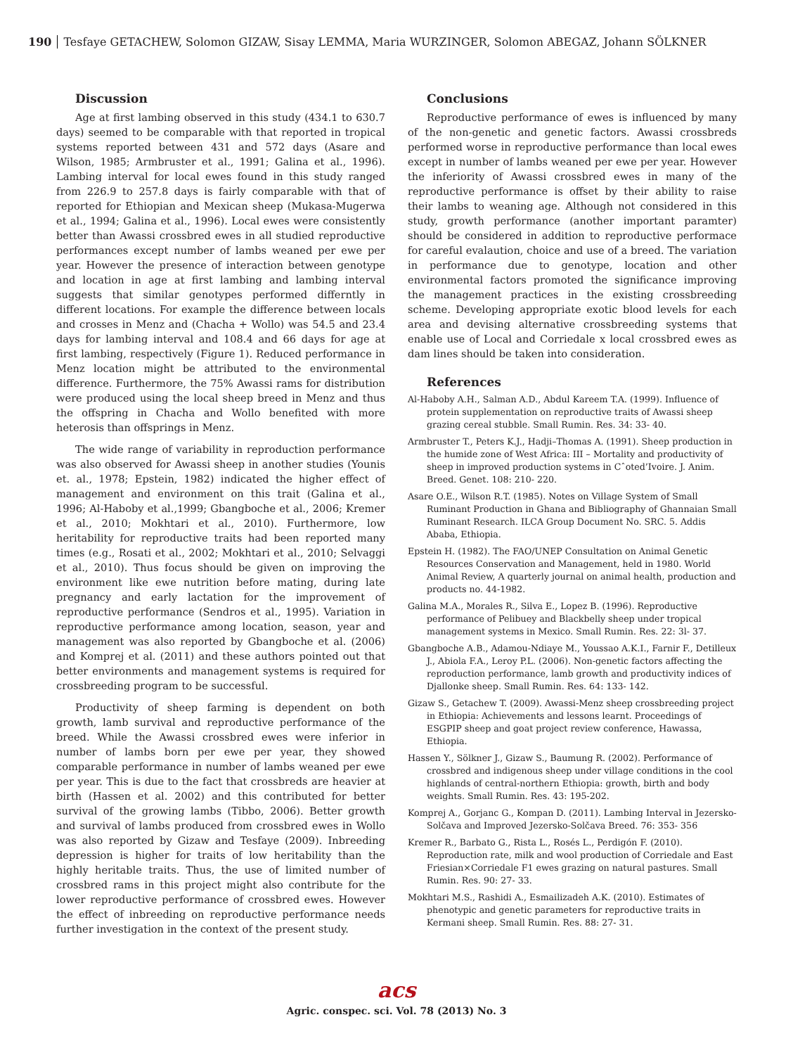190 Tesfaye GETACHEW, Solomon GIZAW, Sisay LEMMA, Maria WURZINGER, Solomon ABEGAZ, Johann SÖLKNER
Discussion
Age at first lambing observed in this study (434.1 to 630.7 days) seemed to be comparable with that reported in tropical systems reported between 431 and 572 days (Asare and Wilson, 1985; Armbruster et al., 1991; Galina et al., 1996). Lambing interval for local ewes found in this study ranged from 226.9 to 257.8 days is fairly comparable with that of reported for Ethiopian and Mexican sheep (Mukasa-Mugerwa et al., 1994; Galina et al., 1996). Local ewes were consistently better than Awassi crossbred ewes in all studied reproductive performances except number of lambs weaned per ewe per year. However the presence of interaction between genotype and location in age at first lambing and lambing interval suggests that similar genotypes performed differntly in different locations. For example the difference between locals and crosses in Menz and (Chacha + Wollo) was 54.5 and 23.4 days for lambing interval and 108.4 and 66 days for age at first lambing, respectively (Figure 1). Reduced performance in Menz location might be attributed to the environmental difference. Furthermore, the 75% Awassi rams for distribution were produced using the local sheep breed in Menz and thus the offspring in Chacha and Wollo benefited with more heterosis than offsprings in Menz.
The wide range of variability in reproduction performance was also observed for Awassi sheep in another studies (Younis et. al., 1978; Epstein, 1982) indicated the higher effect of management and environment on this trait (Galina et al., 1996; Al-Haboby et al.,1999; Gbangboche et al., 2006; Kremer et al., 2010; Mokhtari et al., 2010). Furthermore, low heritability for reproductive traits had been reported many times (e.g., Rosati et al., 2002; Mokhtari et al., 2010; Selvaggi et al., 2010). Thus focus should be given on improving the environment like ewe nutrition before mating, during late pregnancy and early lactation for the improvement of reproductive performance (Sendros et al., 1995). Variation in reproductive performance among location, season, year and management was also reported by Gbangboche et al. (2006) and Komprej et al. (2011) and these authors pointed out that better environments and management systems is required for crossbreeding program to be successful.
Productivity of sheep farming is dependent on both growth, lamb survival and reproductive performance of the breed. While the Awassi crossbred ewes were inferior in number of lambs born per ewe per year, they showed comparable performance in number of lambs weaned per ewe per year. This is due to the fact that crossbreds are heavier at birth (Hassen et al. 2002) and this contributed for better survival of the growing lambs (Tibbo, 2006). Better growth and survival of lambs produced from crossbred ewes in Wollo was also reported by Gizaw and Tesfaye (2009). Inbreeding depression is higher for traits of low heritability than the highly heritable traits. Thus, the use of limited number of crossbred rams in this project might also contribute for the lower reproductive performance of crossbred ewes. However the effect of inbreeding on reproductive performance needs further investigation in the context of the present study.
Conclusions
Reproductive performance of ewes is influenced by many of the non-genetic and genetic factors. Awassi crossbreds performed worse in reproductive performance than local ewes except in number of lambs weaned per ewe per year. However the inferiority of Awassi crossbred ewes in many of the reproductive performance is offset by their ability to raise their lambs to weaning age. Although not considered in this study, growth performance (another important paramter) should be considered in addition to reproductive performace for careful evalaution, choice and use of a breed. The variation in performance due to genotype, location and other environmental factors promoted the significance improving the management practices in the existing crossbreeding scheme. Developing appropriate exotic blood levels for each area and devising alternative crossbreeding systems that enable use of Local and Corriedale x local crossbred ewes as dam lines should be taken into consideration.
References
Al-Haboby A.H., Salman A.D., Abdul Kareem T.A. (1999). Influence of protein supplementation on reproductive traits of Awassi sheep grazing cereal stubble. Small Rumin. Res. 34: 33- 40.
Armbruster T., Peters K.J., Hadji–Thomas A. (1991). Sheep production in the humide zone of West Africa: III – Mortality and productivity of sheep in improved production systems in Cˆoted’Ivoire. J. Anim. Breed. Genet. 108: 210- 220.
Asare O.E., Wilson R.T. (1985). Notes on Village System of Small Ruminant Production in Ghana and Bibliography of Ghannaian Small Ruminant Research. ILCA Group Document No. SRC. 5. Addis Ababa, Ethiopia.
Epstein H. (1982). The FAO/UNEP Consultation on Animal Genetic Resources Conservation and Management, held in 1980. World Animal Review, A quarterly journal on animal health, production and products no. 44-1982.
Galina M.A., Morales R., Silva E., Lopez B. (1996). Reproductive performance of Pelibuey and Blackbelly sheep under tropical management systems in Mexico. Small Rumin. Res. 22: 3l- 37.
Gbangboche A.B., Adamou-Ndiaye M., Youssao A.K.I., Farnir F., Detilleux J., Abiola F.A., Leroy P.L. (2006). Non-genetic factors affecting the reproduction performance, lamb growth and productivity indices of Djallonke sheep. Small Rumin. Res. 64: 133- 142.
Gizaw S., Getachew T. (2009). Awassi-Menz sheep crossbreeding project in Ethiopia: Achievements and lessons learnt. Proceedings of ESGPIP sheep and goat project review conference, Hawassa, Ethiopia.
Hassen Y., Sölkner J., Gizaw S., Baumung R. (2002). Performance of crossbred and indigenous sheep under village conditions in the cool highlands of central-northern Ethiopia: growth, birth and body weights. Small Rumin. Res. 43: 195-202.
Komprej A., Gorjanc G., Kompan D. (2011). Lambing Interval in Jezersko-Solčava and Improved Jezersko-Solčava Breed. 76: 353- 356
Kremer R., Barbato G., Rista L., Rosés L., Perdigón F. (2010). Reproduction rate, milk and wool production of Corriedale and East Friesian×Corriedale F1 ewes grazing on natural pastures. Small Rumin. Res. 90: 27- 33.
Mokhtari M.S., Rashidi A., Esmailizadeh A.K. (2010). Estimates of phenotypic and genetic parameters for reproductive traits in Kermani sheep. Small Rumin. Res. 88: 27- 31.
acs
Agric. conspec. sci. Vol. 78 (2013) No. 3